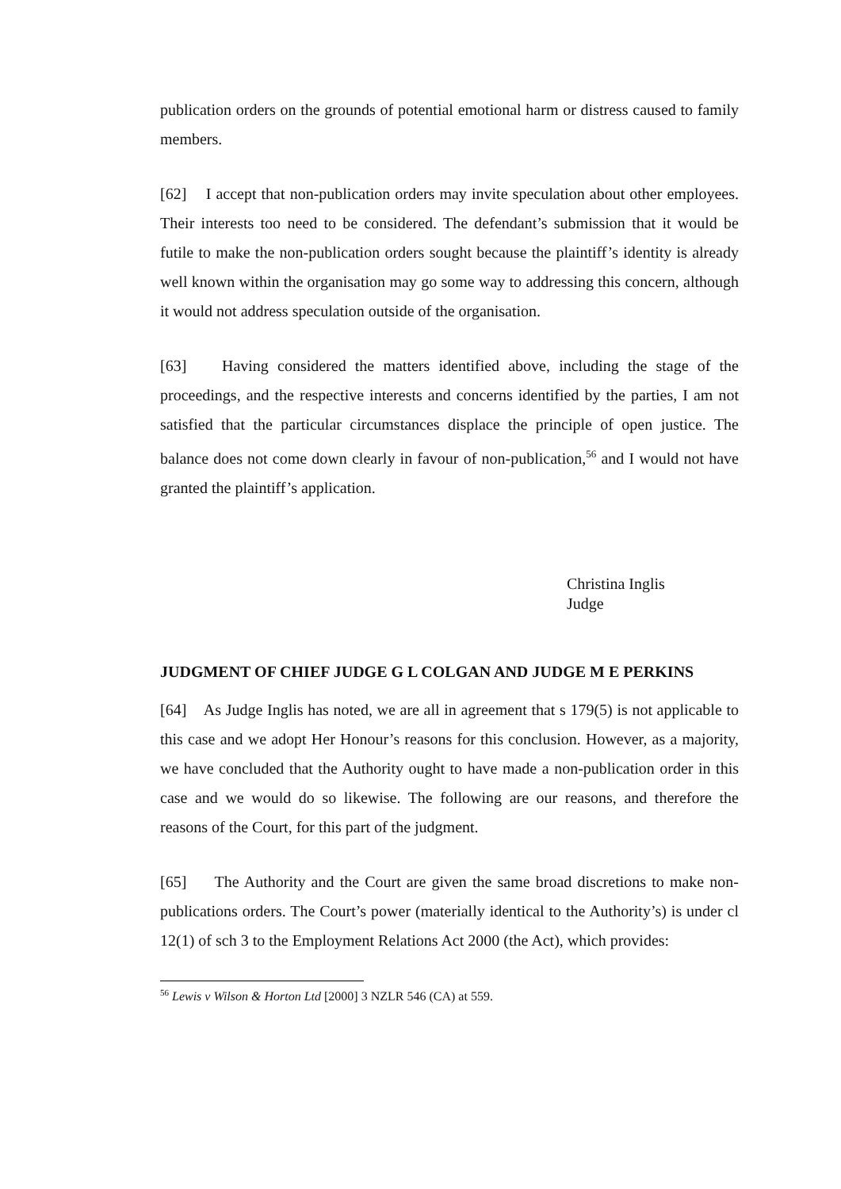publication orders on the grounds of potential emotional harm or distress caused to family members.
[62] I accept that non-publication orders may invite speculation about other employees. Their interests too need to be considered. The defendant’s submission that it would be futile to make the non-publication orders sought because the plaintiff’s identity is already well known within the organisation may go some way to addressing this concern, although it would not address speculation outside of the organisation.
[63] Having considered the matters identified above, including the stage of the proceedings, and the respective interests and concerns identified by the parties, I am not satisfied that the particular circumstances displace the principle of open justice. The balance does not come down clearly in favour of non-publication,<sup>56</sup> and I would not have granted the plaintiff’s application.
Christina Inglis
Judge
JUDGMENT OF CHIEF JUDGE G L COLGAN AND JUDGE M E PERKINS
[64] As Judge Inglis has noted, we are all in agreement that s 179(5) is not applicable to this case and we adopt Her Honour’s reasons for this conclusion. However, as a majority, we have concluded that the Authority ought to have made a non-publication order in this case and we would do so likewise. The following are our reasons, and therefore the reasons of the Court, for this part of the judgment.
[65] The Authority and the Court are given the same broad discretions to make non-publications orders. The Court’s power (materially identical to the Authority’s) is under cl 12(1) of sch 3 to the Employment Relations Act 2000 (the Act), which provides:
<sup>56</sup> Lewis v Wilson & Horton Ltd [2000] 3 NZLR 546 (CA) at 559.